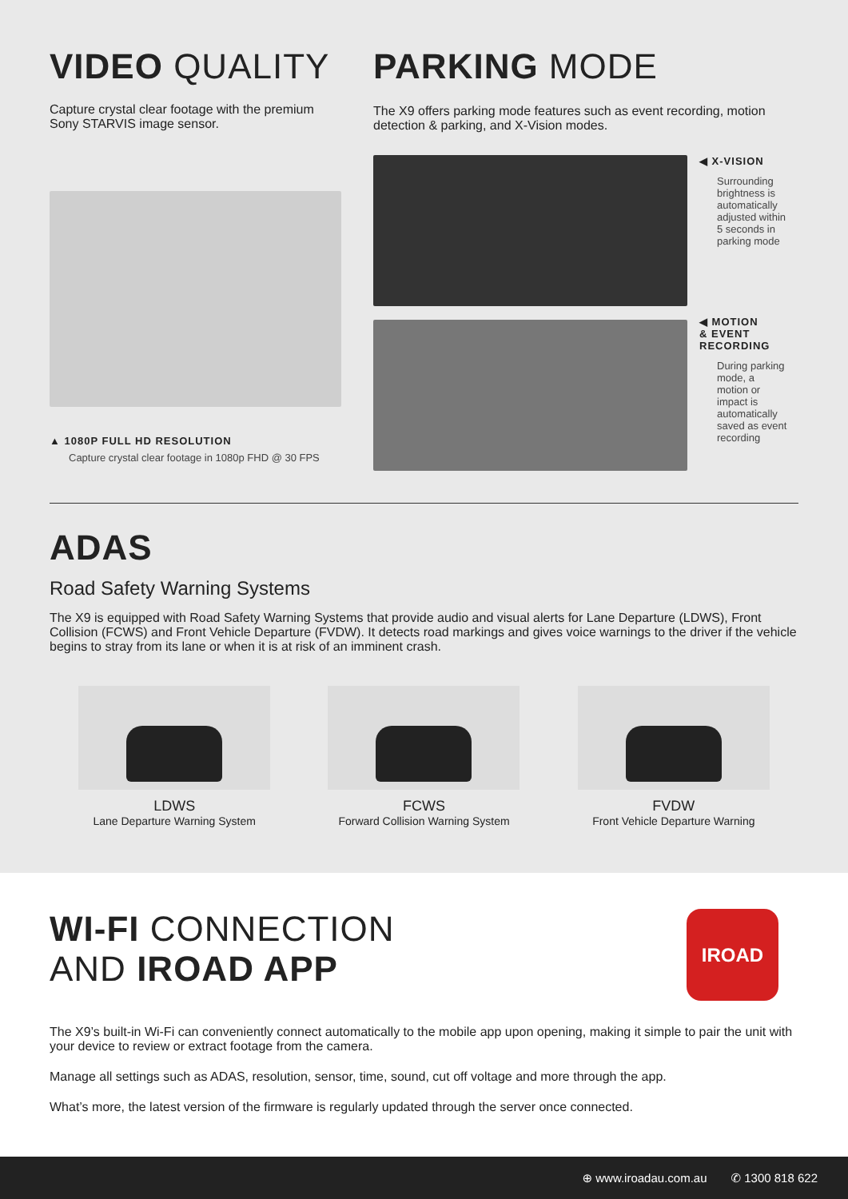VIDEO QUALITY
Capture crystal clear footage with the premium Sony STARVIS image sensor.
▲ 1080P FULL HD RESOLUTION
Capture crystal clear footage in 1080p FHD @ 30 FPS
PARKING MODE
The X9 offers parking mode features such as event recording, motion detection & parking, and X-Vision modes.
◀ X-VISION
Surrounding brightness is automatically adjusted within 5 seconds in parking mode
◀ MOTION
& EVENT
RECORDING
During parking mode, a motion or impact is automatically saved as event recording
ADAS
Road Safety Warning Systems
The X9 is equipped with Road Safety Warning Systems that provide audio and visual alerts for Lane Departure (LDWS), Front Collision (FCWS) and Front Vehicle Departure (FVDW). It detects road markings and gives voice warnings to the driver if the vehicle begins to stray from its lane or when it is at risk of an imminent crash.
LDWS
Lane Departure Warning System
FCWS
Forward Collision Warning System
FVDW
Front Vehicle Departure Warning
WI-FI CONNECTION
AND IROAD APP
IROAD
The X9’s built-in Wi-Fi can conveniently connect automatically to the mobile app upon opening, making it simple to pair the unit with your device to review or extract footage from the camera.
Manage all settings such as ADAS, resolution, sensor, time, sound, cut off voltage and more through the app.
What’s more, the latest version of the firmware is regularly updated through the server once connected.
⊕ www.iroadau.com.au ✆ 1300 818 622